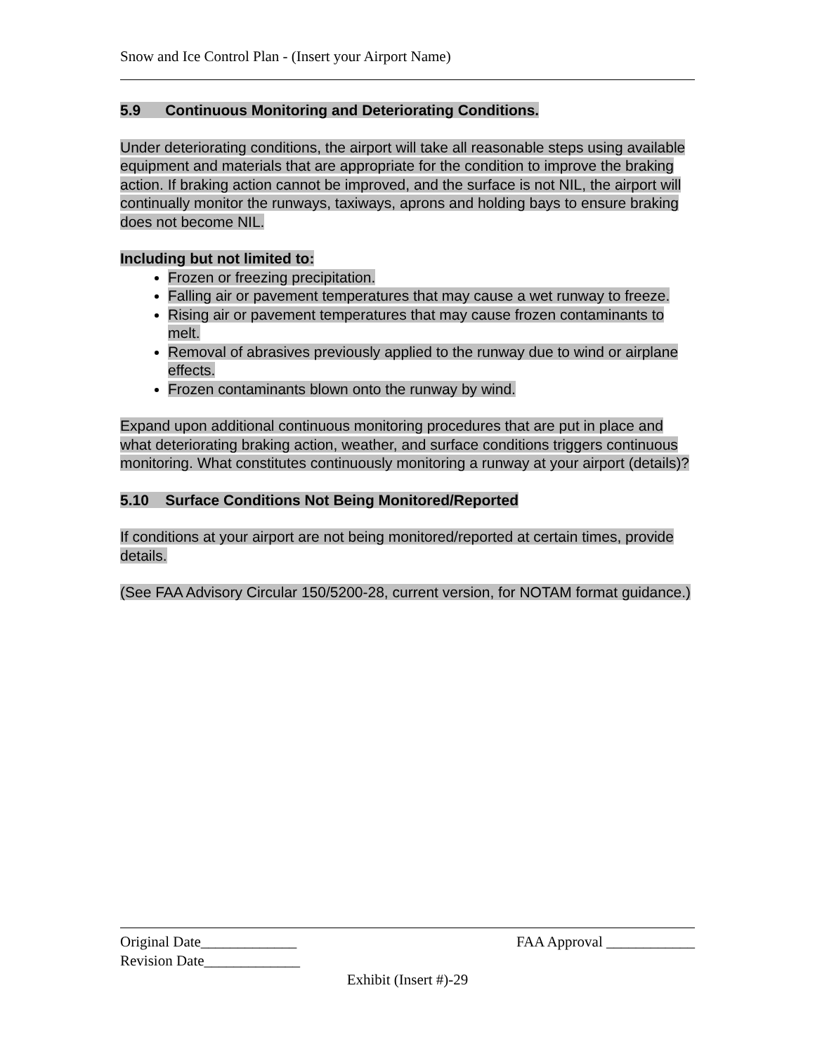Snow and Ice Control Plan - (Insert your Airport Name)
5.9 Continuous Monitoring and Deteriorating Conditions.
Under deteriorating conditions, the airport will take all reasonable steps using available equipment and materials that are appropriate for the condition to improve the braking action. If braking action cannot be improved, and the surface is not NIL, the airport will continually monitor the runways, taxiways, aprons and holding bays to ensure braking does not become NIL.
Including but not limited to:
Frozen or freezing precipitation.
Falling air or pavement temperatures that may cause a wet runway to freeze.
Rising air or pavement temperatures that may cause frozen contaminants to melt.
Removal of abrasives previously applied to the runway due to wind or airplane effects.
Frozen contaminants blown onto the runway by wind.
Expand upon additional continuous monitoring procedures that are put in place and what deteriorating braking action, weather, and surface conditions triggers continuous monitoring. What constitutes continuously monitoring a runway at your airport (details)?
5.10 Surface Conditions Not Being Monitored/Reported
If conditions at your airport are not being monitored/reported at certain times, provide details.
(See FAA Advisory Circular 150/5200-28, current version, for NOTAM format guidance.)
Original Date_____________ FAA Approval ____________
Revision Date_____________
Exhibit (Insert #)-29